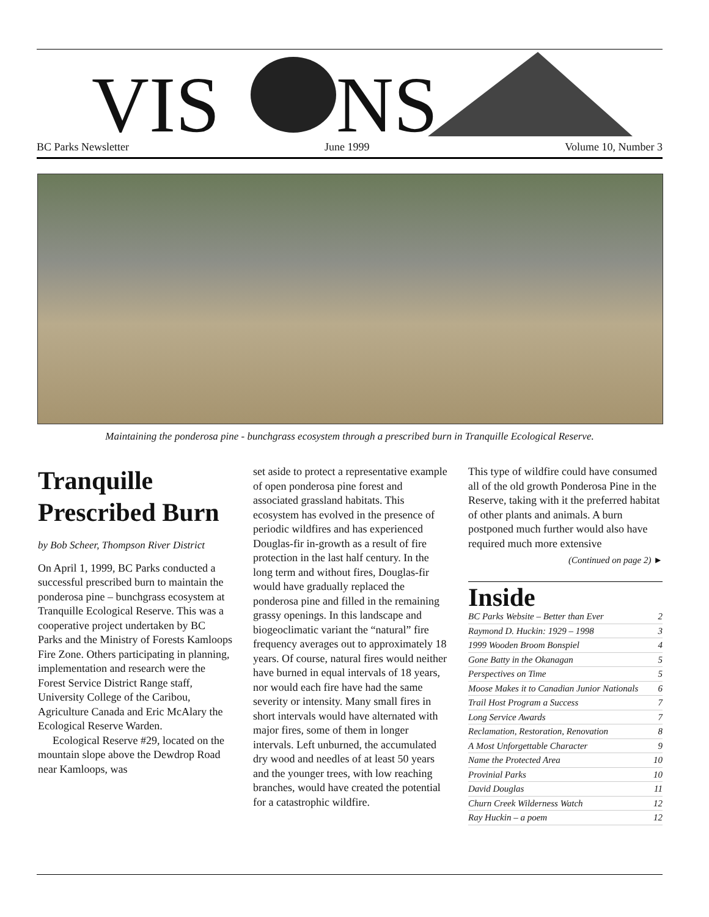VIS
NS
BC Parks Newsletter June 1999 Volume 10, Number 3
Maintaining the ponderosa pine - bunchgrass ecosystem through a prescribed burn in Tranquille Ecological Reserve.
Tranquille Prescribed Burn
by Bob Scheer, Thompson River District
On April 1, 1999, BC Parks conducted a successful prescribed burn to maintain the ponderosa pine – bunchgrass ecosystem at Tranquille Ecological Reserve. This was a cooperative project undertaken by BC Parks and the Ministry of Forests Kamloops Fire Zone. Others participating in planning, implementation and research were the Forest Service District Range staff, University College of the Caribou, Agriculture Canada and Eric McAlary the Ecological Reserve Warden.
Ecological Reserve #29, located on the mountain slope above the Dewdrop Road near Kamloops, was
set aside to protect a representative example of open ponderosa pine forest and associated grassland habitats. This ecosystem has evolved in the presence of periodic wildfires and has experienced Douglas-fir in-growth as a result of fire protection in the last half century. In the long term and without fires, Douglas-fir would have gradually replaced the ponderosa pine and filled in the remaining grassy openings. In this landscape and biogeoclimatic variant the “natural” fire frequency averages out to approximately 18 years. Of course, natural fires would neither have burned in equal intervals of 18 years, nor would each fire have had the same severity or intensity. Many small fires in short intervals would have alternated with major fires, some of them in longer intervals. Left unburned, the accumulated dry wood and needles of at least 50 years and the younger trees, with low reaching branches, would have created the potential for a catastrophic wildfire.
This type of wildfire could have consumed all of the old growth Ponderosa Pine in the Reserve, taking with it the preferred habitat of other plants and animals. A burn postponed much further would also have required much more extensive
(Continued on page 2) ►
Inside
BC Parks Website – Better than Ever 2
Raymond D. Huckin: 1929 – 1998 3
1999 Wooden Broom Bonspiel 4
Gone Batty in the Okanagan 5
Perspectives on Time 5
Moose Makes it to Canadian Junior Nationals 6
Trail Host Program a Success 7
Long Service Awards 7
Reclamation, Restoration, Renovation 8
A Most Unforgettable Character 9
Name the Protected Area 10
Provinial Parks 10
David Douglas 11
Churn Creek Wilderness Watch 12
Ray Huckin – a poem 12